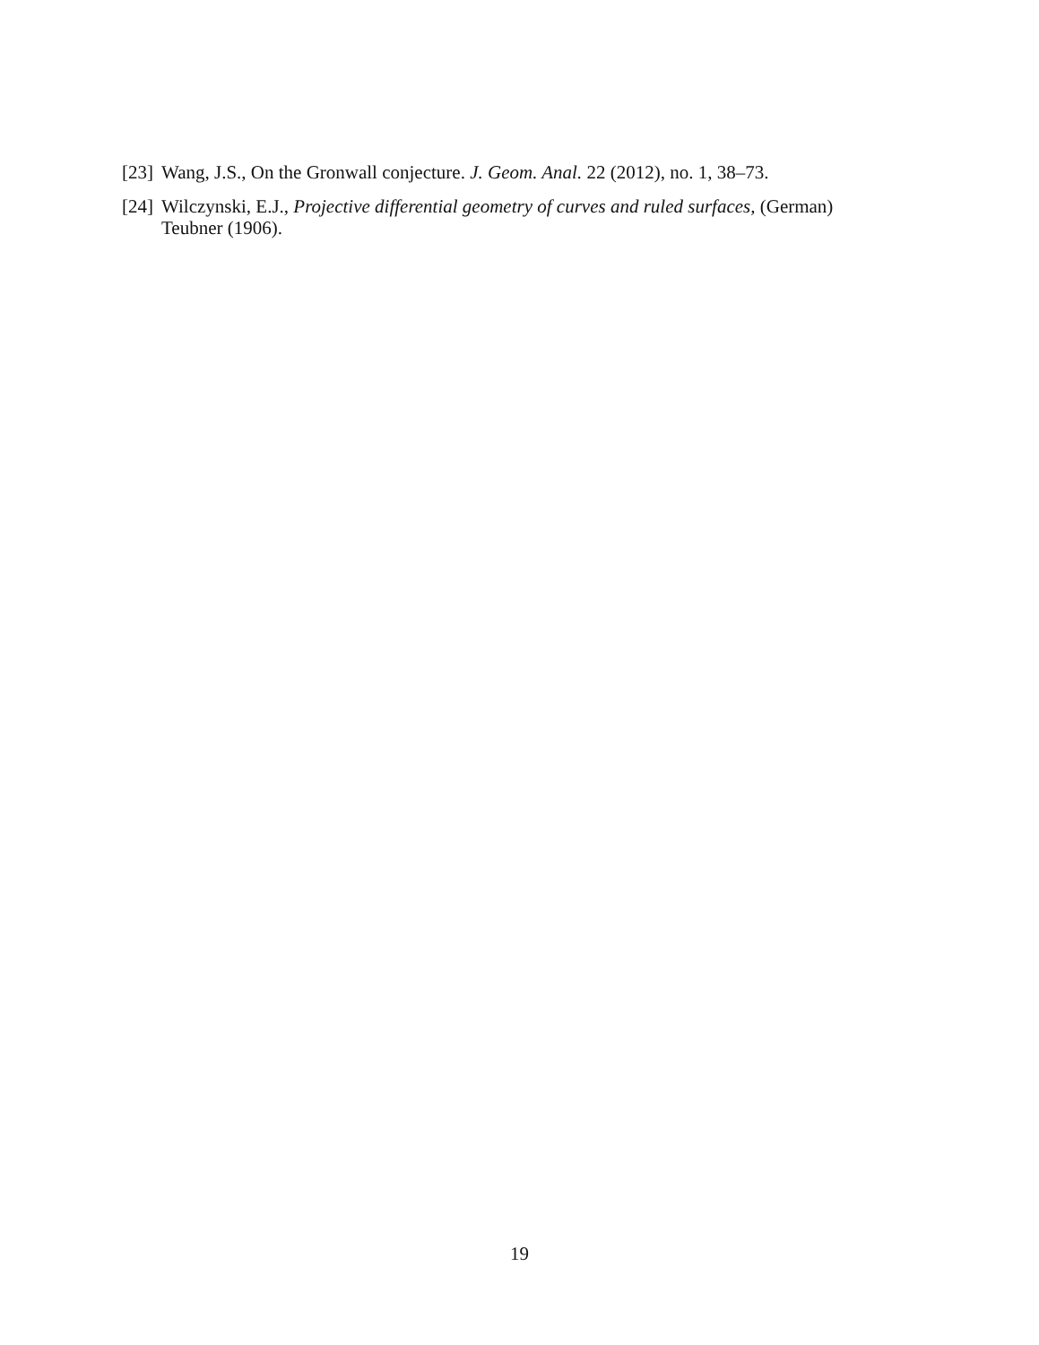[23] Wang, J.S., On the Gronwall conjecture. J. Geom. Anal. 22 (2012), no. 1, 38–73.
[24] Wilczynski, E.J., Projective differential geometry of curves and ruled surfaces, (German) Teubner (1906).
19